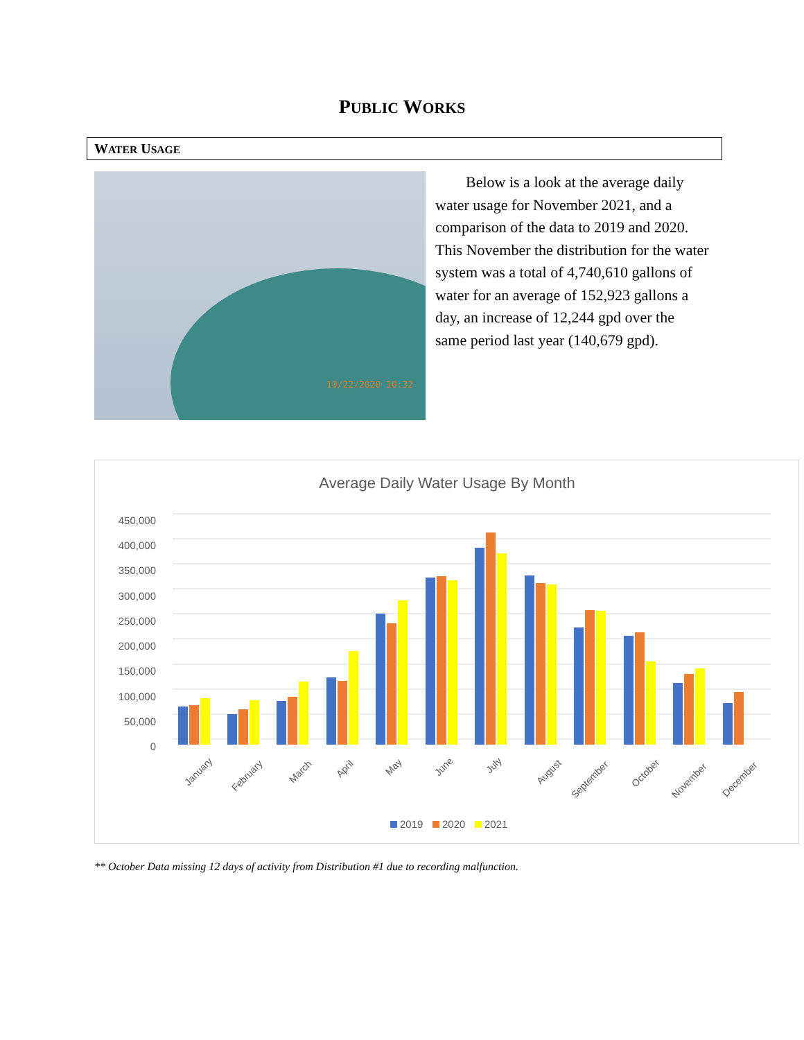PUBLIC WORKS
WATER USAGE
10/22/2020 10:32
Below is a look at the average daily water usage for November 2021, and a comparison of the data to 2019 and 2020. This November the distribution for the water system was a total of 4,740,610 gallons of water for an average of 152,923 gallons a day, an increase of 12,244 gpd over the same period last year (140,679 gpd).
Average Daily Water Usage By Month
450,000
400,000
350,000
300,000
250,000
200,000
150,000
100,000
50,000
0
January
February
March
April
May
June
July
August
September
October
November
December
2019
2020
2021
** October Data missing 12 days of activity from Distribution #1 due to recording malfunction.